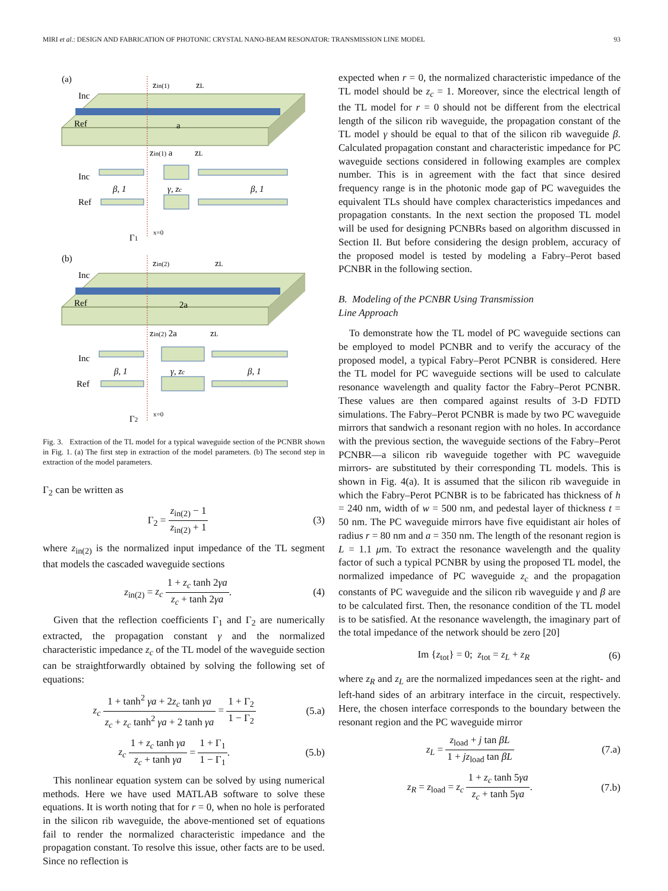MIRI et al.: DESIGN AND FABRICATION OF PHOTONIC CRYSTAL NANO-BEAM RESONATOR: TRANSMISSION LINE MODEL 93
(a)
Inc
Ref
zin(1)
zL
a
zin(1) a
zL
Inc
β, 1
γ, zc
β, 1
Ref
Γ1
x=0
(b)
Inc
Ref
zin(2)
zL
2a
zin(2) 2a
zL
Inc
β, 1
γ, zc
β, 1
Ref
Γ2
x=0
Fig. 3. Extraction of the TL model for a typical waveguide section of the PCNBR shown in Fig. 1. (a) The first step in extraction of the model parameters. (b) The second step in extraction of the model parameters.
Γ<sub>2</sub> can be written as
Γ<sub>2</sub> = z<sub>in(2)</sub> − 1 z<sub>in(2)</sub> + 1 (3)
where z<sub>in(2)</sub> is the normalized input impedance of the TL segment that models the cascaded waveguide sections
z<sub>in(2)</sub> = z<sub>c</sub> 1 + z<sub>c</sub> tanh 2γa z<sub>c</sub> + tanh 2γa. (4)
Given that the reflection coefficients Γ<sub>1</sub> and Γ<sub>2</sub> are numerically extracted, the propagation constant γ and the normalized characteristic impedance z<sub>c</sub> of the TL model of the waveguide section can be straightforwardly obtained by solving the following set of equations:
z<sub>c</sub> 1 + tanh<sup>2</sup> γa + 2z<sub>c</sub> tanh γa z<sub>c</sub> + z<sub>c</sub> tanh<sup>2</sup> γa + 2 tanh γa = 1 + Γ<sub>2</sub> 1 − Γ<sub>2</sub> (5.a)
z<sub>c</sub> 1 + z<sub>c</sub> tanh γa z<sub>c</sub> + tanh γa = 1 + Γ<sub>1</sub> 1 − Γ<sub>1</sub>. (5.b)
This nonlinear equation system can be solved by using numerical methods. Here we have used MATLAB software to solve these equations. It is worth noting that for r = 0, when no hole is perforated in the silicon rib waveguide, the above-mentioned set of equations fail to render the normalized characteristic impedance and the propagation constant. To resolve this issue, other facts are to be used. Since no reflection is
expected when r = 0, the normalized characteristic impedance of the TL model should be z<sub>c</sub> = 1. Moreover, since the electrical length of the TL model for r = 0 should not be different from the electrical length of the silicon rib waveguide, the propagation constant of the TL model γ should be equal to that of the silicon rib waveguide β. Calculated propagation constant and characteristic impedance for PC waveguide sections considered in following examples are complex number. This is in agreement with the fact that since desired frequency range is in the photonic mode gap of PC waveguides the equivalent TLs should have complex characteristics impedances and propagation constants. In the next section the proposed TL model will be used for designing PCNBRs based on algorithm discussed in Section II. But before considering the design problem, accuracy of the proposed model is tested by modeling a Fabry–Perot based PCNBR in the following section.
B. Modeling of the PCNBR Using Transmission
Line Approach
To demonstrate how the TL model of PC waveguide sections can be employed to model PCNBR and to verify the accuracy of the proposed model, a typical Fabry–Perot PCNBR is considered. Here the TL model for PC waveguide sections will be used to calculate resonance wavelength and quality factor the Fabry–Perot PCNBR. These values are then compared against results of 3-D FDTD simulations. The Fabry–Perot PCNBR is made by two PC waveguide mirrors that sandwich a resonant region with no holes. In accordance with the previous section, the waveguide sections of the Fabry–Perot PCNBR—a silicon rib waveguide together with PC waveguide mirrors- are substituted by their corresponding TL models. This is shown in Fig. 4(a). It is assumed that the silicon rib waveguide in which the Fabry–Perot PCNBR is to be fabricated has thickness of h = 240 nm, width of w = 500 nm, and pedestal layer of thickness t = 50 nm. The PC waveguide mirrors have five equidistant air holes of radius r = 80 nm and a = 350 nm. The length of the resonant region is L = 1.1 μm. To extract the resonance wavelength and the quality factor of such a typical PCNBR by using the proposed TL model, the normalized impedance of PC waveguide z<sub>c</sub> and the propagation constants of PC waveguide and the silicon rib waveguide γ and β are to be calculated first. Then, the resonance condition of the TL model is to be satisfied. At the resonance wavelength, the imaginary part of the total impedance of the network should be zero [20]
Im {z<sub>tot</sub>} = 0; z<sub>tot</sub> = z<sub>L</sub> + z<sub>R</sub> (6)
where z<sub>R</sub> and z<sub>L</sub> are the normalized impedances seen at the right- and left-hand sides of an arbitrary interface in the circuit, respectively. Here, the chosen interface corresponds to the boundary between the resonant region and the PC waveguide mirror
z<sub>L</sub> = z<sub>load</sub> + j tan βL 1 + jz<sub>load</sub> tan βL (7.a)
z<sub>R</sub> = z<sub>load</sub> = z<sub>c</sub> 1 + z<sub>c</sub> tanh 5γa z<sub>c</sub> + tanh 5γa. (7.b)